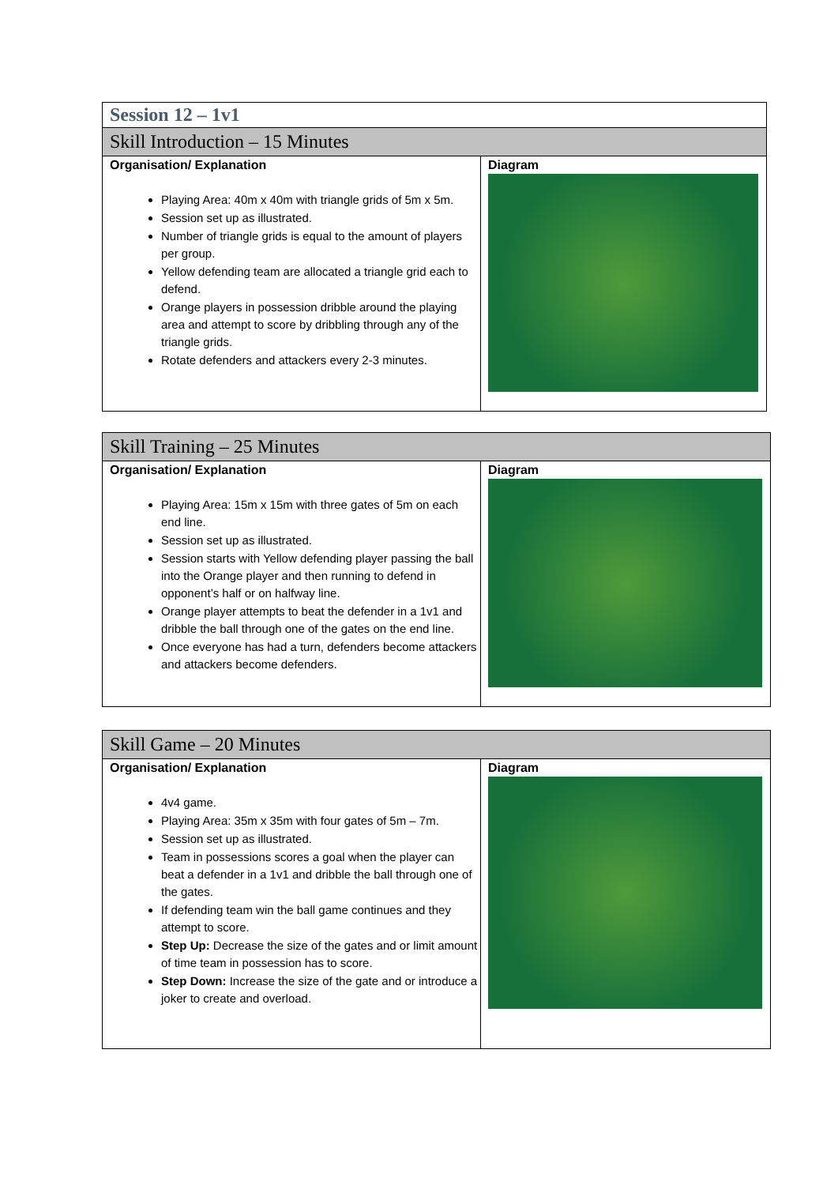| Session 12 – 1v1 | |
| Skill Introduction – 15 Minutes | |
| Organisation/ Explanation Playing Area: 40m x 40m with triangle grids of 5m x 5m. Session set up as illustrated. Number of triangle grids is equal to the amount of players per group. Yellow defending team are allocated a triangle grid each to defend. Orange players in possession dribble around the playing area and attempt to score by dribbling through any of the triangle grids. Rotate defenders and attackers every 2-3 minutes. | Diagram |
| Skill Training – 25 Minutes | |
| Organisation/ Explanation Playing Area: 15m x 15m with three gates of 5m on each end line. Session set up as illustrated. Session starts with Yellow defending player passing the ball into the Orange player and then running to defend in opponent’s half or on halfway line. Orange player attempts to beat the defender in a 1v1 and dribble the ball through one of the gates on the end line. Once everyone has had a turn, defenders become attackers and attackers become defenders. | Diagram |
| Skill Game – 20 Minutes | |
| Organisation/ Explanation 4v4 game. Playing Area: 35m x 35m with four gates of 5m – 7m. Session set up as illustrated. Team in possessions scores a goal when the player can beat a defender in a 1v1 and dribble the ball through one of the gates. If defending team win the ball game continues and they attempt to score. Step Up: Decrease the size of the gates and or limit amount of time team in possession has to score. Step Down: Increase the size of the gate and or introduce a joker to create and overload. | Diagram |